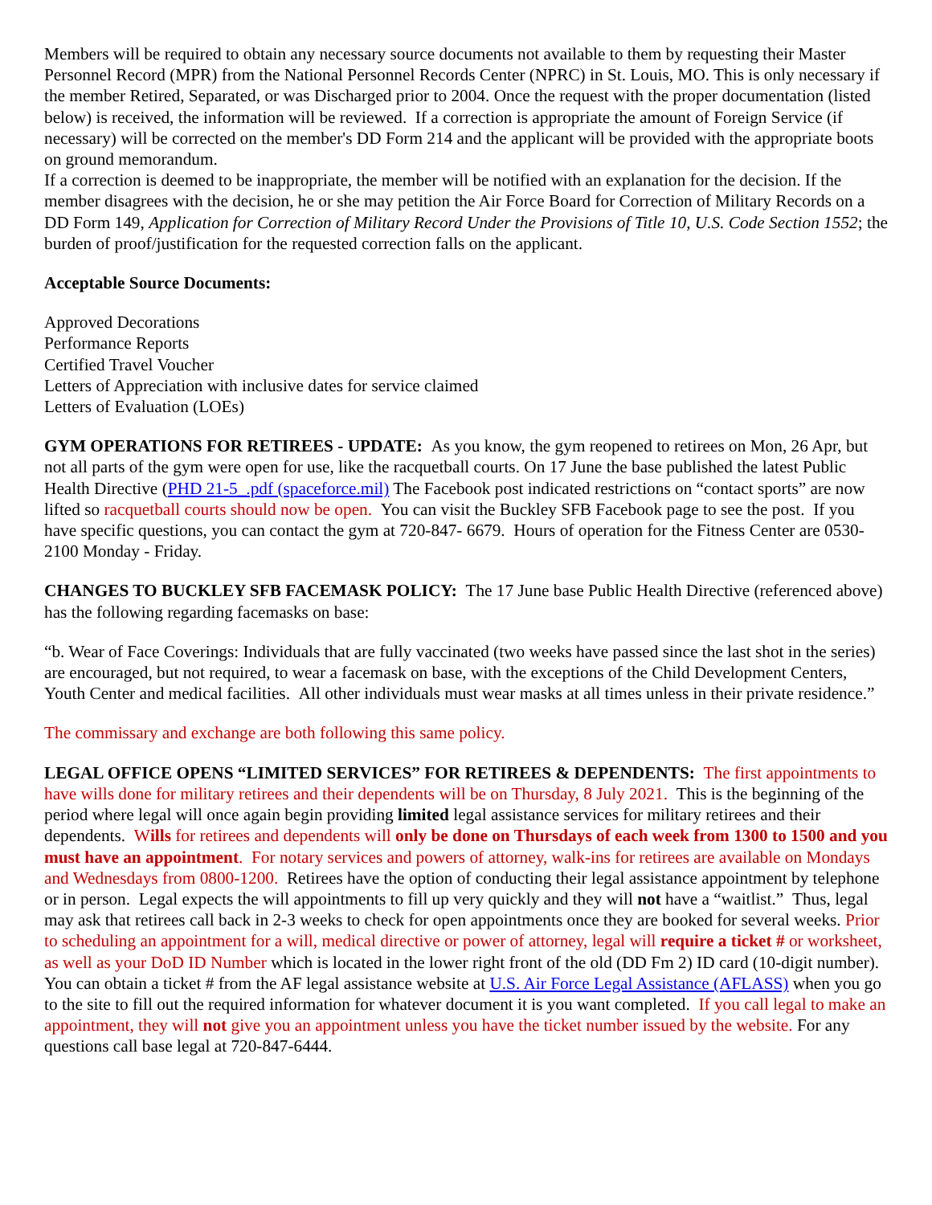Members will be required to obtain any necessary source documents not available to them by requesting their Master Personnel Record (MPR) from the National Personnel Records Center (NPRC) in St. Louis, MO. This is only necessary if the member Retired, Separated, or was Discharged prior to 2004. Once the request with the proper documentation (listed below) is received, the information will be reviewed. If a correction is appropriate the amount of Foreign Service (if necessary) will be corrected on the member's DD Form 214 and the applicant will be provided with the appropriate boots on ground memorandum.
If a correction is deemed to be inappropriate, the member will be notified with an explanation for the decision. If the member disagrees with the decision, he or she may petition the Air Force Board for Correction of Military Records on a DD Form 149, Application for Correction of Military Record Under the Provisions of Title 10, U.S. Code Section 1552; the burden of proof/justification for the requested correction falls on the applicant.
Acceptable Source Documents:
Approved Decorations
Performance Reports
Certified Travel Voucher
Letters of Appreciation with inclusive dates for service claimed
Letters of Evaluation (LOEs)
GYM OPERATIONS FOR RETIREES - UPDATE: As you know, the gym reopened to retirees on Mon, 26 Apr, but not all parts of the gym were open for use, like the racquetball courts. On 17 June the base published the latest Public Health Directive (PHD 21-5_.pdf (spaceforce.mil) The Facebook post indicated restrictions on “contact sports” are now lifted so racquetball courts should now be open. You can visit the Buckley SFB Facebook page to see the post. If you have specific questions, you can contact the gym at 720-847- 6679. Hours of operation for the Fitness Center are 0530-2100 Monday - Friday.
CHANGES TO BUCKLEY SFB FACEMASK POLICY: The 17 June base Public Health Directive (referenced above) has the following regarding facemasks on base:
“b. Wear of Face Coverings: Individuals that are fully vaccinated (two weeks have passed since the last shot in the series) are encouraged, but not required, to wear a facemask on base, with the exceptions of the Child Development Centers, Youth Center and medical facilities. All other individuals must wear masks at all times unless in their private residence.”
The commissary and exchange are both following this same policy.
LEGAL OFFICE OPENS “LIMITED SERVICES” FOR RETIREES & DEPENDENTS: The first appointments to have wills done for military retirees and their dependents will be on Thursday, 8 July 2021. This is the beginning of the period where legal will once again begin providing limited legal assistance services for military retirees and their dependents. Wills for retirees and dependents will only be done on Thursdays of each week from 1300 to 1500 and you must have an appointment. For notary services and powers of attorney, walk-ins for retirees are available on Mondays and Wednesdays from 0800-1200. Retirees have the option of conducting their legal assistance appointment by telephone or in person. Legal expects the will appointments to fill up very quickly and they will not have a “waitlist.” Thus, legal may ask that retirees call back in 2-3 weeks to check for open appointments once they are booked for several weeks. Prior to scheduling an appointment for a will, medical directive or power of attorney, legal will require a ticket # or worksheet, as well as your DoD ID Number which is located in the lower right front of the old (DD Fm 2) ID card (10-digit number). You can obtain a ticket # from the AF legal assistance website at U.S. Air Force Legal Assistance (AFLASS) when you go to the site to fill out the required information for whatever document it is you want completed. If you call legal to make an appointment, they will not give you an appointment unless you have the ticket number issued by the website. For any questions call base legal at 720-847-6444.